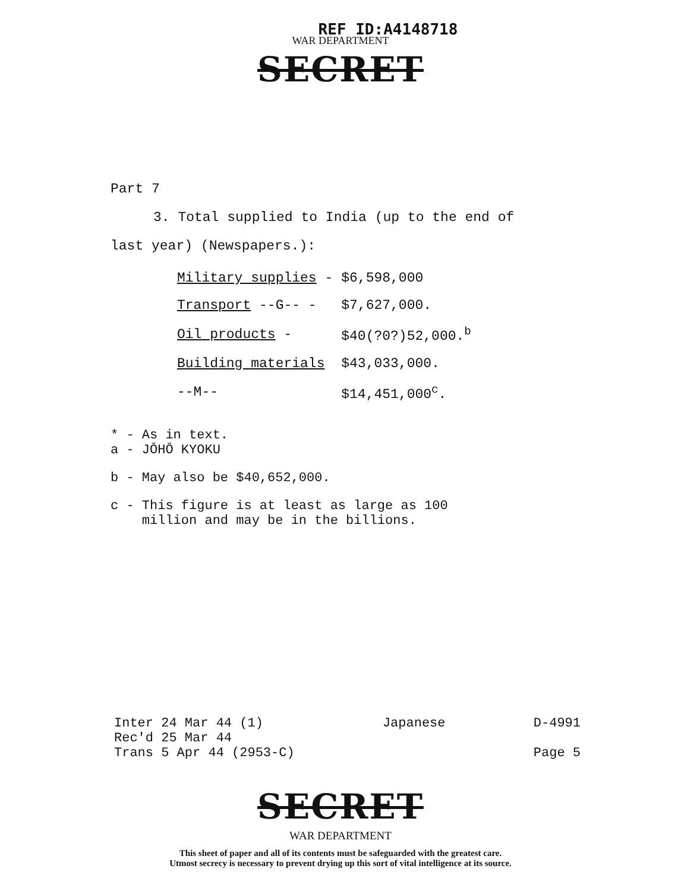REF ID:A4148718
WAR DEPARTMENT
SECRET
Part 7
3. Total supplied to India (up to the end of
last year) (Newspapers.):
| Military supplies - | $6,598,000 |
| Transport --G-- - | $7,627,000. |
| Oil products - | $40(?0?)52,000.<sup>b</sup> |
| Building materials | $43,033,000. |
| --M-- | $14,451,000<sup>c</sup>. |
* - As in text.
a - JŌHŌ KYOKU
b - May also be $40,652,000.
c - This figure is at least as large as 100
million and may be in the billions.
Inter 24 Mar 44 (1)
Rec'd 25 Mar 44
Trans 5 Apr 44 (2953-C)
Japanese D-4991
Page 5
SECRET
WAR DEPARTMENT
This sheet of paper and all of its contents must be safeguarded with the greatest care.
Utmost secrecy is necessary to prevent drying up this sort of vital intelligence at its source.